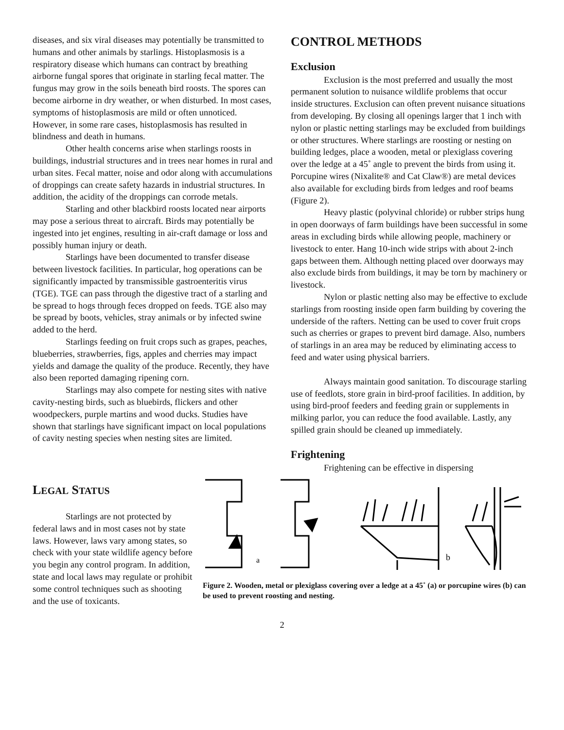diseases, and six viral diseases may potentially be transmitted to humans and other animals by starlings. Histoplasmosis is a respiratory disease which humans can contract by breathing airborne fungal spores that originate in starling fecal matter. The fungus may grow in the soils beneath bird roosts. The spores can become airborne in dry weather, or when disturbed. In most cases, symptoms of histoplasmosis are mild or often unnoticed. However, in some rare cases, histoplasmosis has resulted in blindness and death in humans.
Other health concerns arise when starlings roosts in buildings, industrial structures and in trees near homes in rural and urban sites. Fecal matter, noise and odor along with accumulations of droppings can create safety hazards in industrial structures. In addition, the acidity of the droppings can corrode metals.
Starling and other blackbird roosts located near airports may pose a serious threat to aircraft. Birds may potentially be ingested into jet engines, resulting in air-craft damage or loss and possibly human injury or death.
Starlings have been documented to transfer disease between livestock facilities. In particular, hog operations can be significantly impacted by transmissible gastroenteritis virus (TGE). TGE can pass through the digestive tract of a starling and be spread to hogs through feces dropped on feeds. TGE also may be spread by boots, vehicles, stray animals or by infected swine added to the herd.
Starlings feeding on fruit crops such as grapes, peaches, blueberries, strawberries, figs, apples and cherries may impact yields and damage the quality of the produce. Recently, they have also been reported damaging ripening corn.
Starlings may also compete for nesting sites with native cavity-nesting birds, such as bluebirds, flickers and other woodpeckers, purple martins and wood ducks. Studies have shown that starlings have significant impact on local populations of cavity nesting species when nesting sites are limited.
CONTROL METHODS
Exclusion
Exclusion is the most preferred and usually the most permanent solution to nuisance wildlife problems that occur inside structures. Exclusion can often prevent nuisance situations from developing. By closing all openings larger that 1 inch with nylon or plastic netting starlings may be excluded from buildings or other structures. Where starlings are roosting or nesting on building ledges, place a wooden, metal or plexiglass covering over the ledge at a 45˚ angle to prevent the birds from using it. Porcupine wires (Nixalite® and Cat Claw®) are metal devices also available for excluding birds from ledges and roof beams (Figure 2).
Heavy plastic (polyvinal chloride) or rubber strips hung in open doorways of farm buildings have been successful in some areas in excluding birds while allowing people, machinery or livestock to enter. Hang 10-inch wide strips with about 2-inch gaps between them. Although netting placed over doorways may also exclude birds from buildings, it may be torn by machinery or livestock.
Nylon or plastic netting also may be effective to exclude starlings from roosting inside open farm building by covering the underside of the rafters. Netting can be used to cover fruit crops such as cherries or grapes to prevent bird damage. Also, numbers of starlings in an area may be reduced by eliminating access to feed and water using physical barriers.
Always maintain good sanitation. To discourage starling use of feedlots, store grain in bird-proof facilities. In addition, by using bird-proof feeders and feeding grain or supplements in milking parlor, you can reduce the food available. Lastly, any spilled grain should be cleaned up immediately.
Frightening
Frightening can be effective in dispersing
LEGAL STATUS
Starlings are not protected by federal laws and in most cases not by state laws. However, laws vary among states, so check with your state wildlife agency before you begin any control program. In addition, state and local laws may regulate or prohibit some control techniques such as shooting and the use of toxicants.
a
b
Figure 2. Wooden, metal or plexiglass covering over a ledge at a 45˚ (a) or porcupine wires (b) can be used to prevent roosting and nesting.
2